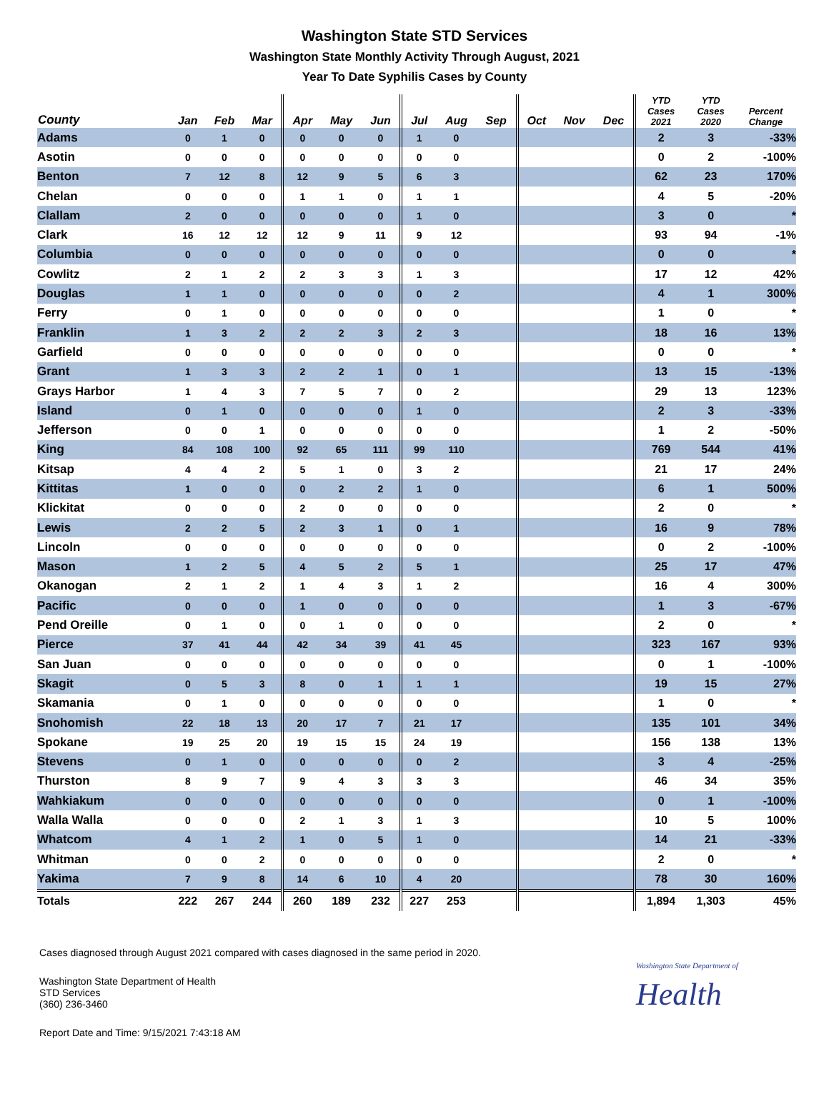Washington State STD Services
Washington State Monthly Activity Through August, 2021
Year To Date Syphilis Cases by County
| County | Jan | Feb | Mar | Apr | May | Jun | Jul | Aug | Sep | Oct | Nov | Dec | YTD Cases 2021 | YTD Cases 2020 | Percent Change |
| --- | --- | --- | --- | --- | --- | --- | --- | --- | --- | --- | --- | --- | --- | --- | --- |
| Adams | 0 | 1 | 0 | 0 | 0 | 0 | 1 | 0 | | | | | 2 | 3 | -33% |
| Asotin | 0 | 0 | 0 | 0 | 0 | 0 | 0 | 0 | | | | | 0 | 2 | -100% |
| Benton | 7 | 12 | 8 | 12 | 9 | 5 | 6 | 3 | | | | | 62 | 23 | 170% |
| Chelan | 0 | 0 | 0 | 1 | 1 | 0 | 1 | 1 | | | | | 4 | 5 | -20% |
| Clallam | 2 | 0 | 0 | 0 | 0 | 0 | 1 | 0 | | | | | 3 | 0 | * |
| Clark | 16 | 12 | 12 | 12 | 9 | 11 | 9 | 12 | | | | | 93 | 94 | -1% |
| Columbia | 0 | 0 | 0 | 0 | 0 | 0 | 0 | 0 | | | | | 0 | 0 | * |
| Cowlitz | 2 | 1 | 2 | 2 | 3 | 3 | 1 | 3 | | | | | 17 | 12 | 42% |
| Douglas | 1 | 1 | 0 | 0 | 0 | 0 | 0 | 2 | | | | | 4 | 1 | 300% |
| Ferry | 0 | 1 | 0 | 0 | 0 | 0 | 0 | 0 | | | | | 1 | 0 | * |
| Franklin | 1 | 3 | 2 | 2 | 2 | 3 | 2 | 3 | | | | | 18 | 16 | 13% |
| Garfield | 0 | 0 | 0 | 0 | 0 | 0 | 0 | 0 | | | | | 0 | 0 | * |
| Grant | 1 | 3 | 3 | 2 | 2 | 1 | 0 | 1 | | | | | 13 | 15 | -13% |
| Grays Harbor | 1 | 4 | 3 | 7 | 5 | 7 | 0 | 2 | | | | | 29 | 13 | 123% |
| Island | 0 | 1 | 0 | 0 | 0 | 0 | 1 | 0 | | | | | 2 | 3 | -33% |
| Jefferson | 0 | 0 | 1 | 0 | 0 | 0 | 0 | 0 | | | | | 1 | 2 | -50% |
| King | 84 | 108 | 100 | 92 | 65 | 111 | 99 | 110 | | | | | 769 | 544 | 41% |
| Kitsap | 4 | 4 | 2 | 5 | 1 | 0 | 3 | 2 | | | | | 21 | 17 | 24% |
| Kittitas | 1 | 0 | 0 | 0 | 2 | 2 | 1 | 0 | | | | | 6 | 1 | 500% |
| Klickitat | 0 | 0 | 0 | 2 | 0 | 0 | 0 | 0 | | | | | 2 | 0 | * |
| Lewis | 2 | 2 | 5 | 2 | 3 | 1 | 0 | 1 | | | | | 16 | 9 | 78% |
| Lincoln | 0 | 0 | 0 | 0 | 0 | 0 | 0 | 0 | | | | | 0 | 2 | -100% |
| Mason | 1 | 2 | 5 | 4 | 5 | 2 | 5 | 1 | | | | | 25 | 17 | 47% |
| Okanogan | 2 | 1 | 2 | 1 | 4 | 3 | 1 | 2 | | | | | 16 | 4 | 300% |
| Pacific | 0 | 0 | 0 | 1 | 0 | 0 | 0 | 0 | | | | | 1 | 3 | -67% |
| Pend Oreille | 0 | 1 | 0 | 0 | 1 | 0 | 0 | 0 | | | | | 2 | 0 | * |
| Pierce | 37 | 41 | 44 | 42 | 34 | 39 | 41 | 45 | | | | | 323 | 167 | 93% |
| San Juan | 0 | 0 | 0 | 0 | 0 | 0 | 0 | 0 | | | | | 0 | 1 | -100% |
| Skagit | 0 | 5 | 3 | 8 | 0 | 1 | 1 | 1 | | | | | 19 | 15 | 27% |
| Skamania | 0 | 1 | 0 | 0 | 0 | 0 | 0 | 0 | | | | | 1 | 0 | * |
| Snohomish | 22 | 18 | 13 | 20 | 17 | 7 | 21 | 17 | | | | | 135 | 101 | 34% |
| Spokane | 19 | 25 | 20 | 19 | 15 | 15 | 24 | 19 | | | | | 156 | 138 | 13% |
| Stevens | 0 | 1 | 0 | 0 | 0 | 0 | 0 | 2 | | | | | 3 | 4 | -25% |
| Thurston | 8 | 9 | 7 | 9 | 4 | 3 | 3 | 3 | | | | | 46 | 34 | 35% |
| Wahkiakum | 0 | 0 | 0 | 0 | 0 | 0 | 0 | 0 | | | | | 0 | 1 | -100% |
| Walla Walla | 0 | 0 | 0 | 2 | 1 | 3 | 1 | 3 | | | | | 10 | 5 | 100% |
| Whatcom | 4 | 1 | 2 | 1 | 0 | 5 | 1 | 0 | | | | | 14 | 21 | -33% |
| Whitman | 0 | 0 | 2 | 0 | 0 | 0 | 0 | 0 | | | | | 2 | 0 | * |
| Yakima | 7 | 9 | 8 | 14 | 6 | 10 | 4 | 20 | | | | | 78 | 30 | 160% |
| Totals | 222 | 267 | 244 | 260 | 189 | 232 | 227 | 253 | | | | | 1,894 | 1,303 | 45% |
Cases diagnosed through August 2021 compared with cases diagnosed in the same period in 2020.
Washington State Department of Health
STD Services
(360) 236-3460
Report Date and Time: 9/15/2021 7:43:18 AM
Washington State Department of
Health